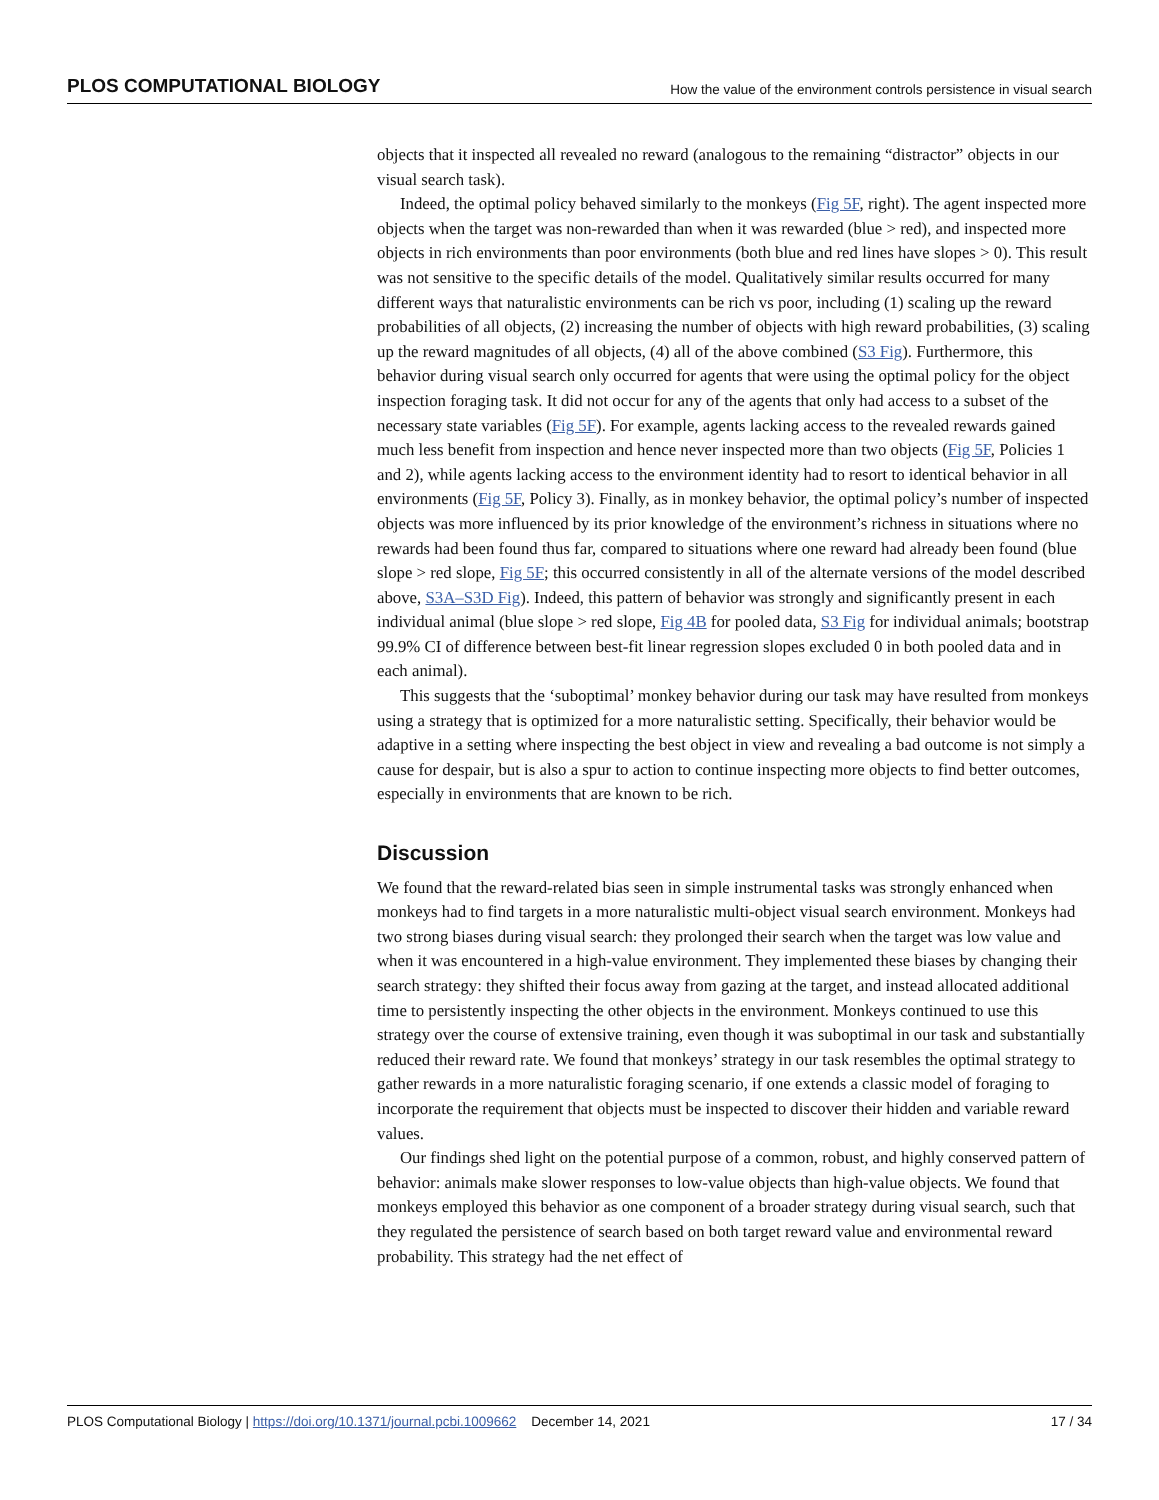PLOS COMPUTATIONAL BIOLOGY How the value of the environment controls persistence in visual search
objects that it inspected all revealed no reward (analogous to the remaining “distractor” objects in our visual search task).
Indeed, the optimal policy behaved similarly to the monkeys (Fig 5F, right). The agent inspected more objects when the target was non-rewarded than when it was rewarded (blue > red), and inspected more objects in rich environments than poor environments (both blue and red lines have slopes > 0). This result was not sensitive to the specific details of the model. Qualitatively similar results occurred for many different ways that naturalistic environments can be rich vs poor, including (1) scaling up the reward probabilities of all objects, (2) increasing the number of objects with high reward probabilities, (3) scaling up the reward magnitudes of all objects, (4) all of the above combined (S3 Fig). Furthermore, this behavior during visual search only occurred for agents that were using the optimal policy for the object inspection foraging task. It did not occur for any of the agents that only had access to a subset of the necessary state variables (Fig 5F). For example, agents lacking access to the revealed rewards gained much less benefit from inspection and hence never inspected more than two objects (Fig 5F, Policies 1 and 2), while agents lacking access to the environment identity had to resort to identical behavior in all environments (Fig 5F, Policy 3). Finally, as in monkey behavior, the optimal policy’s number of inspected objects was more influenced by its prior knowledge of the environment’s richness in situations where no rewards had been found thus far, compared to situations where one reward had already been found (blue slope > red slope, Fig 5F; this occurred consistently in all of the alternate versions of the model described above, S3A–S3D Fig). Indeed, this pattern of behavior was strongly and significantly present in each individual animal (blue slope > red slope, Fig 4B for pooled data, S3 Fig for individual animals; bootstrap 99.9% CI of difference between best-fit linear regression slopes excluded 0 in both pooled data and in each animal).
This suggests that the ‘suboptimal’ monkey behavior during our task may have resulted from monkeys using a strategy that is optimized for a more naturalistic setting. Specifically, their behavior would be adaptive in a setting where inspecting the best object in view and revealing a bad outcome is not simply a cause for despair, but is also a spur to action to continue inspecting more objects to find better outcomes, especially in environments that are known to be rich.
Discussion
We found that the reward-related bias seen in simple instrumental tasks was strongly enhanced when monkeys had to find targets in a more naturalistic multi-object visual search environment. Monkeys had two strong biases during visual search: they prolonged their search when the target was low value and when it was encountered in a high-value environment. They implemented these biases by changing their search strategy: they shifted their focus away from gazing at the target, and instead allocated additional time to persistently inspecting the other objects in the environment. Monkeys continued to use this strategy over the course of extensive training, even though it was suboptimal in our task and substantially reduced their reward rate. We found that monkeys’ strategy in our task resembles the optimal strategy to gather rewards in a more naturalistic foraging scenario, if one extends a classic model of foraging to incorporate the requirement that objects must be inspected to discover their hidden and variable reward values.
Our findings shed light on the potential purpose of a common, robust, and highly conserved pattern of behavior: animals make slower responses to low-value objects than high-value objects. We found that monkeys employed this behavior as one component of a broader strategy during visual search, such that they regulated the persistence of search based on both target reward value and environmental reward probability. This strategy had the net effect of
PLOS Computational Biology | https://doi.org/10.1371/journal.pcbi.1009662 December 14, 2021 17 / 34